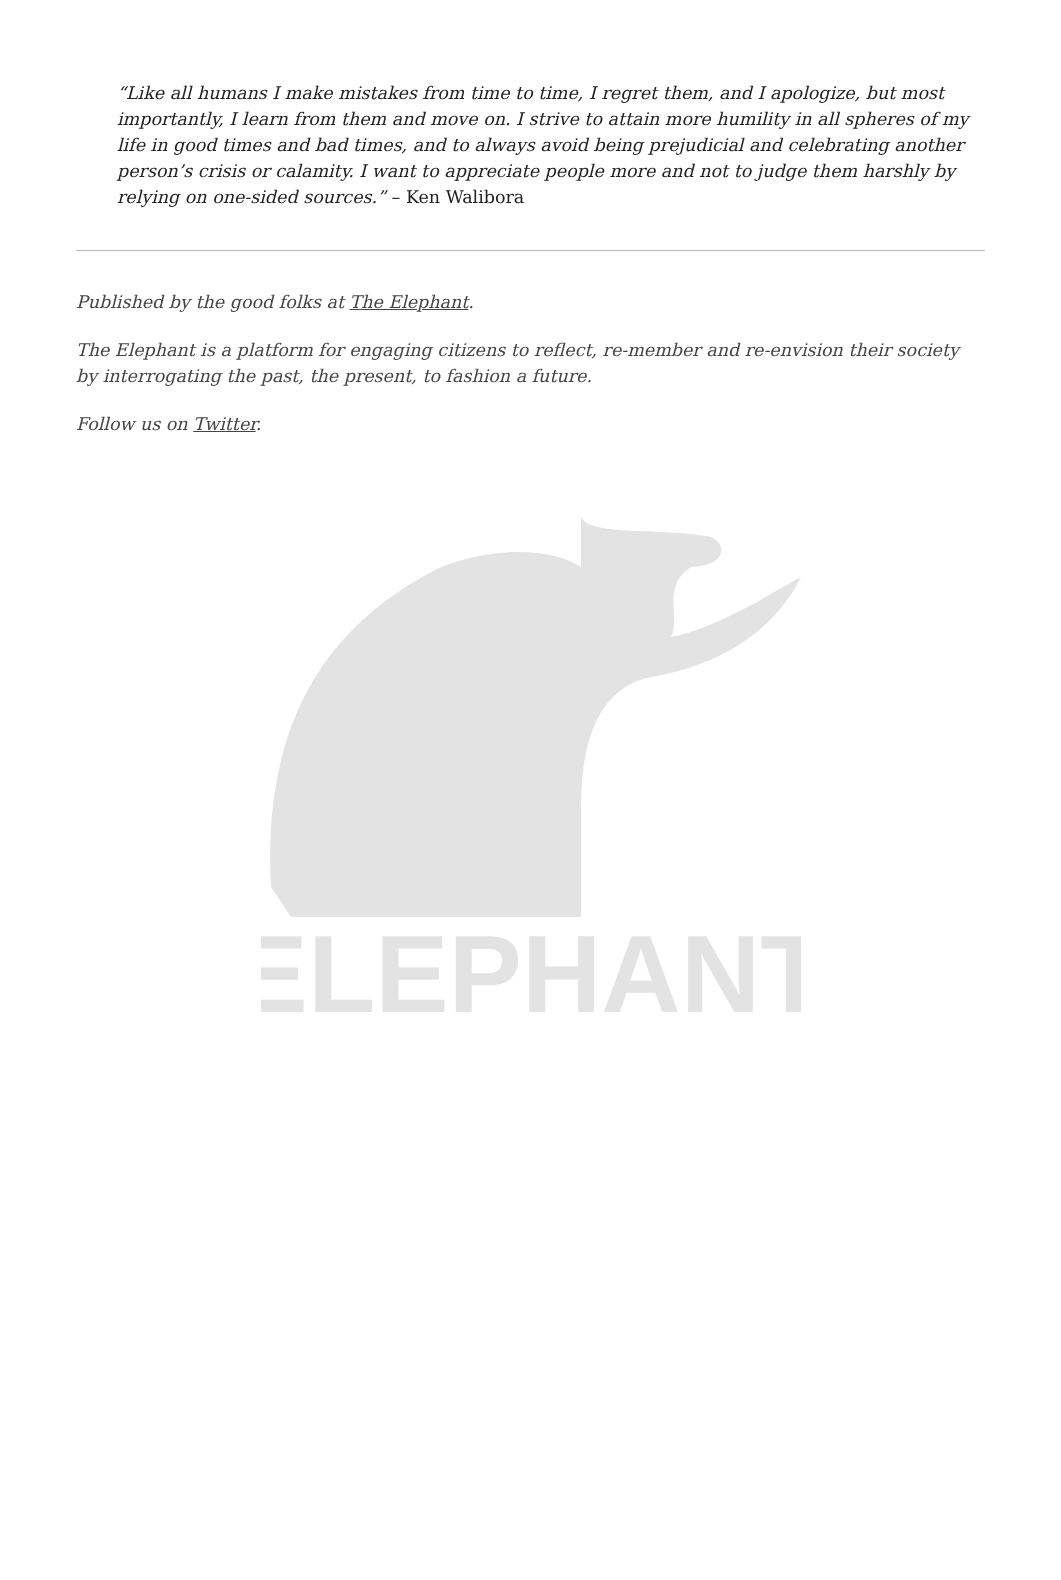“Like all humans I make mistakes from time to time, I regret them, and I apologize, but most importantly, I learn from them and move on. I strive to attain more humility in all spheres of my life in good times and bad times, and to always avoid being prejudicial and celebrating another person’s crisis or calamity. I want to appreciate people more and not to judge them harshly by relying on one-sided sources.” – Ken Walibora
Published by the good folks at The Elephant.
The Elephant is a platform for engaging citizens to reflect, re-member and re-envision their society by interrogating the past, the present, to fashion a future.
Follow us on Twitter.
ELEPHANT